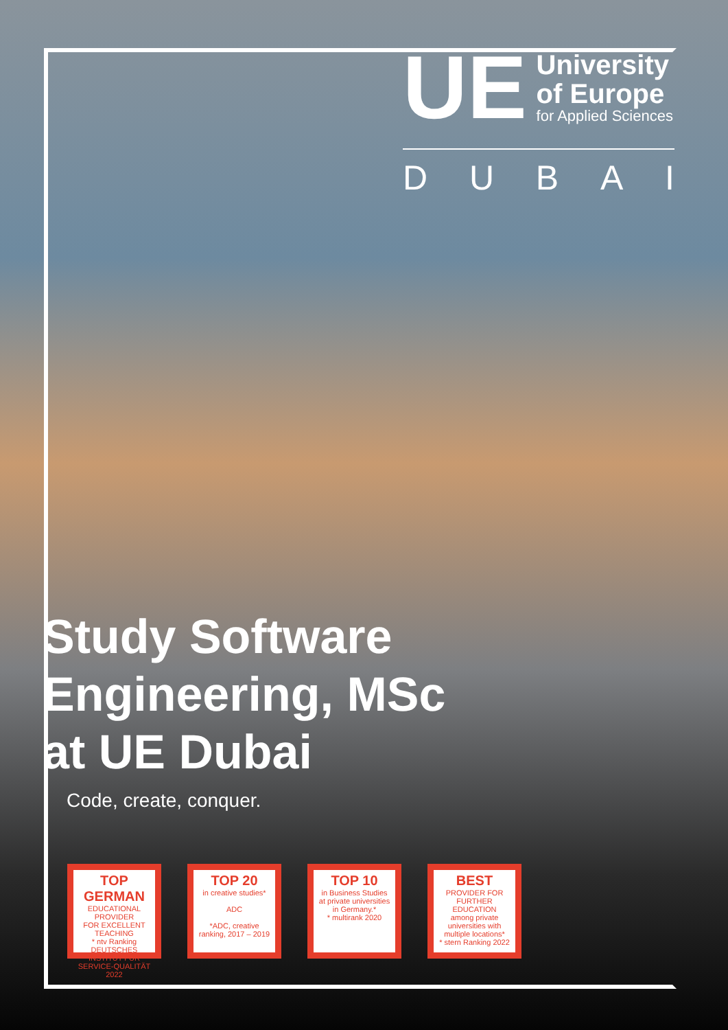UE
University
of Europe
for Applied Sciences
D U B A I
Study Software
Engineering, MSc
at UE Dubai
Code, create, conquer.
TOP GERMAN
EDUCATIONAL PROVIDER
FOR EXCELLENT TEACHING
* ntv Ranking
DEUTSCHES INSTITUT FÜR SERVICE-QUALITÄT 2022
TOP 20
in creative studies*
ADC
*ADC, creative ranking, 2017 – 2019
TOP 10
in Business Studies
at private universities in Germany.*
* multirank 2020
BEST
PROVIDER FOR FURTHER EDUCATION
among private universities with multiple locations*
* stern Ranking 2022